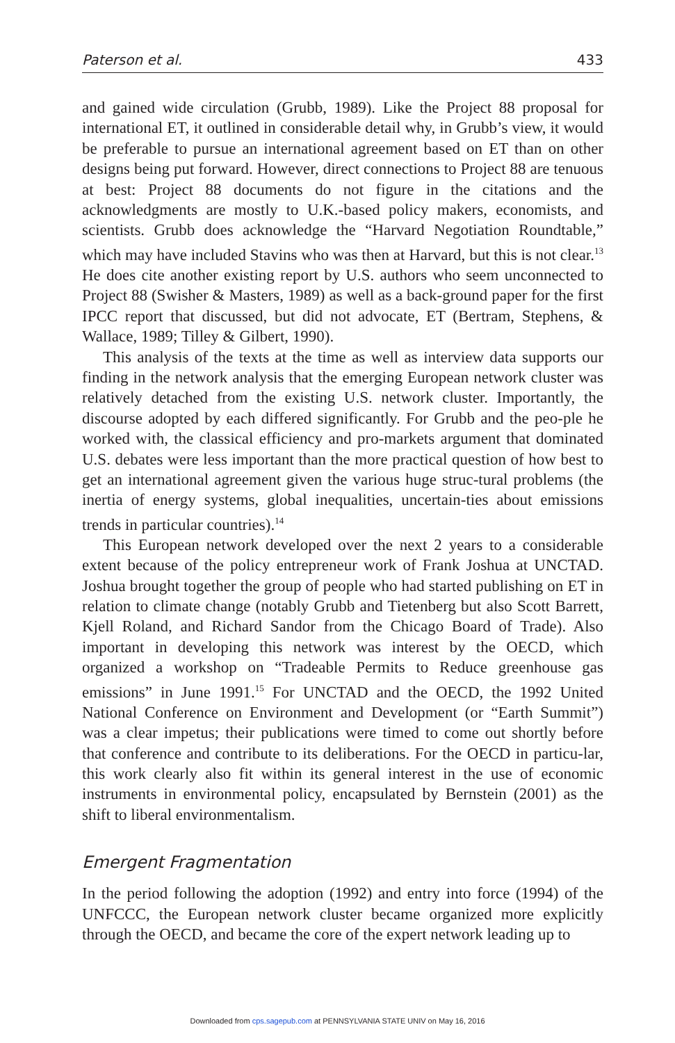Paterson et al. 433
and gained wide circulation (Grubb, 1989). Like the Project 88 proposal for international ET, it outlined in considerable detail why, in Grubb’s view, it would be preferable to pursue an international agreement based on ET than on other designs being put forward. However, direct connections to Project 88 are tenuous at best: Project 88 documents do not figure in the citations and the acknowledgments are mostly to U.K.-based policy makers, economists, and scientists. Grubb does acknowledge the “Harvard Negotiation Roundtable,” which may have included Stavins who was then at Harvard, but this is not clear.<sup>13</sup> He does cite another existing report by U.S. authors who seem unconnected to Project 88 (Swisher & Masters, 1989) as well as a back-ground paper for the first IPCC report that discussed, but did not advocate, ET (Bertram, Stephens, & Wallace, 1989; Tilley & Gilbert, 1990).
This analysis of the texts at the time as well as interview data supports our finding in the network analysis that the emerging European network cluster was relatively detached from the existing U.S. network cluster. Importantly, the discourse adopted by each differed significantly. For Grubb and the peo-ple he worked with, the classical efficiency and pro-markets argument that dominated U.S. debates were less important than the more practical question of how best to get an international agreement given the various huge struc-tural problems (the inertia of energy systems, global inequalities, uncertain-ties about emissions trends in particular countries).<sup>14</sup>
This European network developed over the next 2 years to a considerable extent because of the policy entrepreneur work of Frank Joshua at UNCTAD. Joshua brought together the group of people who had started publishing on ET in relation to climate change (notably Grubb and Tietenberg but also Scott Barrett, Kjell Roland, and Richard Sandor from the Chicago Board of Trade). Also important in developing this network was interest by the OECD, which organized a workshop on “Tradeable Permits to Reduce greenhouse gas emissions” in June 1991.<sup>15</sup> For UNCTAD and the OECD, the 1992 United National Conference on Environment and Development (or “Earth Summit”) was a clear impetus; their publications were timed to come out shortly before that conference and contribute to its deliberations. For the OECD in particu-lar, this work clearly also fit within its general interest in the use of economic instruments in environmental policy, encapsulated by Bernstein (2001) as the shift to liberal environmentalism.
Emergent Fragmentation
In the period following the adoption (1992) and entry into force (1994) of the UNFCCC, the European network cluster became organized more explicitly through the OECD, and became the core of the expert network leading up to
Downloaded from cps.sagepub.com at PENNSYLVANIA STATE UNIV on May 16, 2016